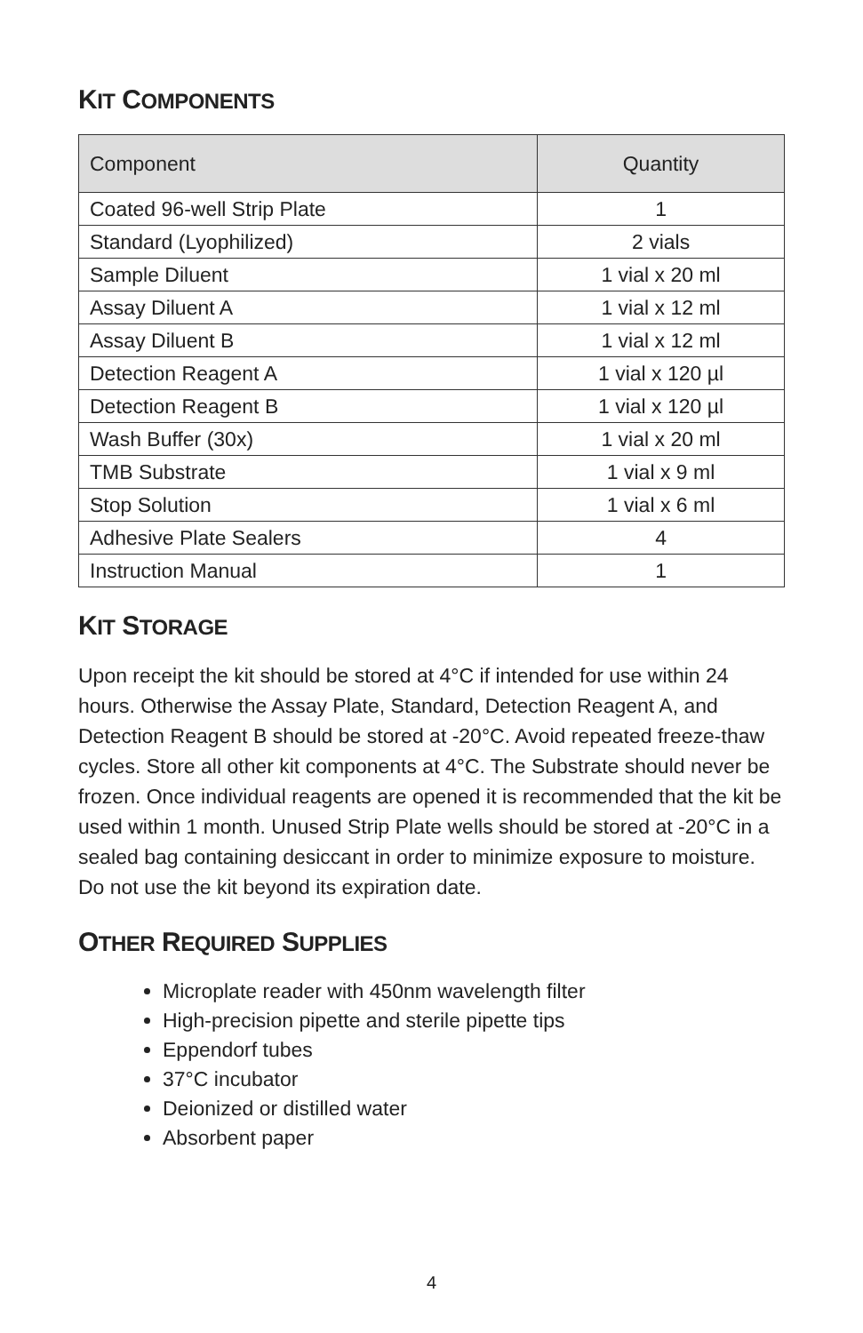KIT COMPONENTS
| Component | Quantity |
| --- | --- |
| Coated 96-well Strip Plate | 1 |
| Standard (Lyophilized) | 2 vials |
| Sample Diluent | 1 vial x 20 ml |
| Assay Diluent A | 1 vial x 12 ml |
| Assay Diluent B | 1 vial x 12 ml |
| Detection Reagent A | 1 vial x 120 µl |
| Detection Reagent B | 1 vial x 120 µl |
| Wash Buffer (30x) | 1 vial x 20 ml |
| TMB Substrate | 1 vial x 9 ml |
| Stop Solution | 1 vial x 6 ml |
| Adhesive Plate Sealers | 4 |
| Instruction Manual | 1 |
KIT STORAGE
Upon receipt the kit should be stored at 4°C if intended for use within 24 hours. Otherwise the Assay Plate, Standard, Detection Reagent A, and Detection Reagent B should be stored at -20°C. Avoid repeated freeze-thaw cycles. Store all other kit components at 4°C. The Substrate should never be frozen. Once individual reagents are opened it is recommended that the kit be used within 1 month. Unused Strip Plate wells should be stored at -20°C in a sealed bag containing desiccant in order to minimize exposure to moisture. Do not use the kit beyond its expiration date.
OTHER REQUIRED SUPPLIES
Microplate reader with 450nm wavelength filter
High-precision pipette and sterile pipette tips
Eppendorf tubes
37°C incubator
Deionized or distilled water
Absorbent paper
4